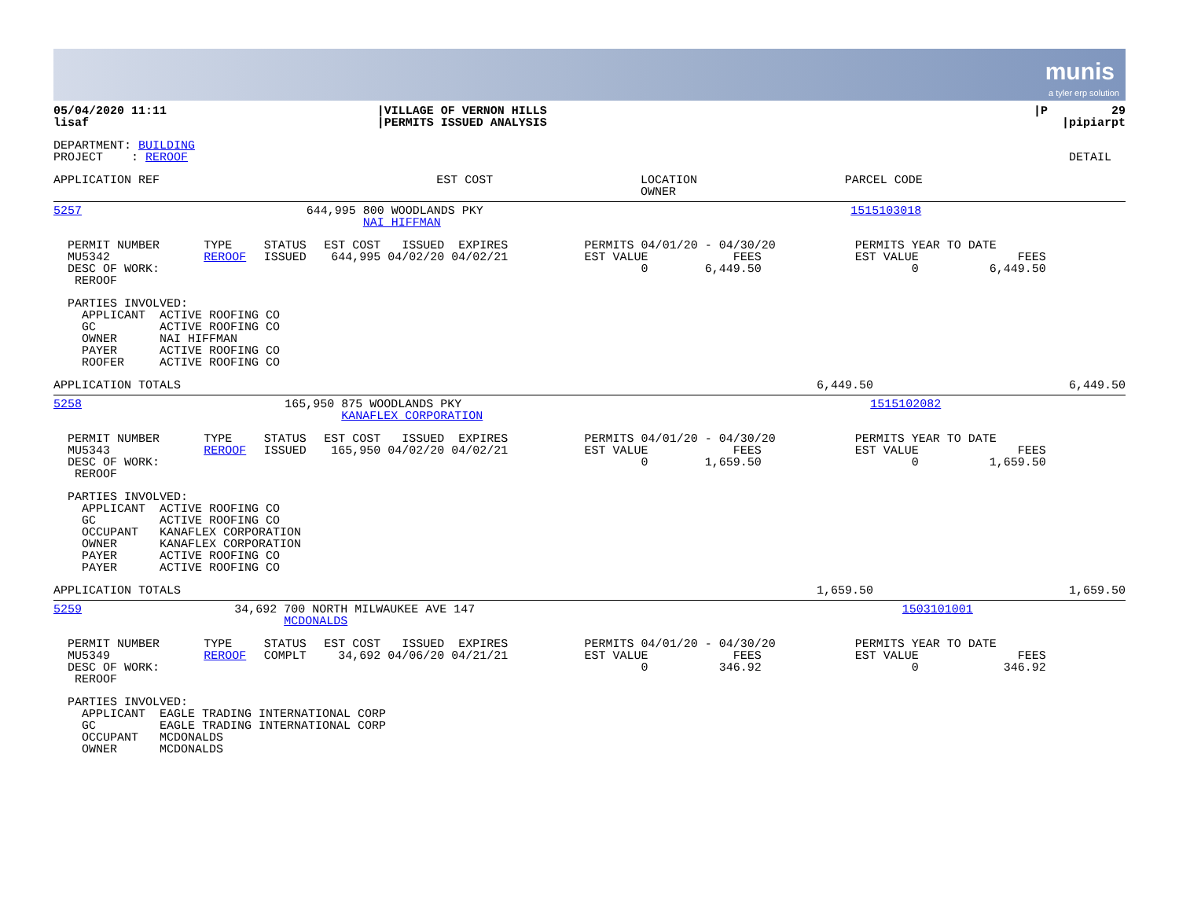munis
a tyler erp solution
| 05/04/2020 11:11 lisaf | /VILLAGE OF VERNON HILLS /PERMITS ISSUED ANALYSIS | /P 29 /pipiarpt |
| DEPARTMENT: BUILDING PROJECT : REROOF | DETAIL |
| APPLICATION REF | EST COST | LOCATION OWNER | PARCEL CODE |
| --- | --- | --- | --- |
| 5257 | 644,995 | 800 WOODLANDS PKY NAI HIFFMAN | 1515103018 | |
| PERMIT NUMBER MU5342 DESC OF WORK: REROOF | TYPE REROOF | STATUS ISSUED | EST COST ISSUED EXPIRES 644,995 04/02/20 04/02/21 | PERMITS 04/01/20 - 04/30/20 EST VALUE FEES 0 6,449.50 | PERMITS YEAR TO DATE EST VALUE FEES 0 6,449.50 |
PARTIES INVOLVED: APPLICANT ACTIVE ROOFING CO GC ACTIVE ROOFING CO OWNER NAI HIFFMAN PAYER ACTIVE ROOFING CO ROOFER ACTIVE ROOFING CO
| APPLICATION TOTALS | 6,449.50 | 6,449.50 |
| 5258 | 165,950 | 875 WOODLANDS PKY KANAFLEX CORPORATION | 1515102082 | |
| PERMIT NUMBER MU5343 DESC OF WORK: REROOF | TYPE REROOF | STATUS ISSUED | EST COST ISSUED EXPIRES 165,950 04/02/20 04/02/21 | PERMITS 04/01/20 - 04/30/20 EST VALUE FEES 0 1,659.50 | PERMITS YEAR TO DATE EST VALUE FEES 0 1,659.50 |
PARTIES INVOLVED: APPLICANT ACTIVE ROOFING CO GC ACTIVE ROOFING CO OCCUPANT KANAFLEX CORPORATION OWNER KANAFLEX CORPORATION PAYER ACTIVE ROOFING CO PAYER ACTIVE ROOFING CO
| APPLICATION TOTALS | 1,659.50 | 1,659.50 |
| 5259 | 34,692 | 700 NORTH MILWAUKEE AVE 147 MCDONALDS | 1503101001 | |
| PERMIT NUMBER MU5349 DESC OF WORK: REROOF | TYPE REROOF | STATUS COMPLT | EST COST ISSUED EXPIRES 34,692 04/06/20 04/21/21 | PERMITS 04/01/20 - 04/30/20 EST VALUE FEES 0 346.92 | PERMITS YEAR TO DATE EST VALUE FEES 0 346.92 |
PARTIES INVOLVED: APPLICANT EAGLE TRADING INTERNATIONAL CORP GC EAGLE TRADING INTERNATIONAL CORP OCCUPANT MCDONALDS OWNER MCDONALDS